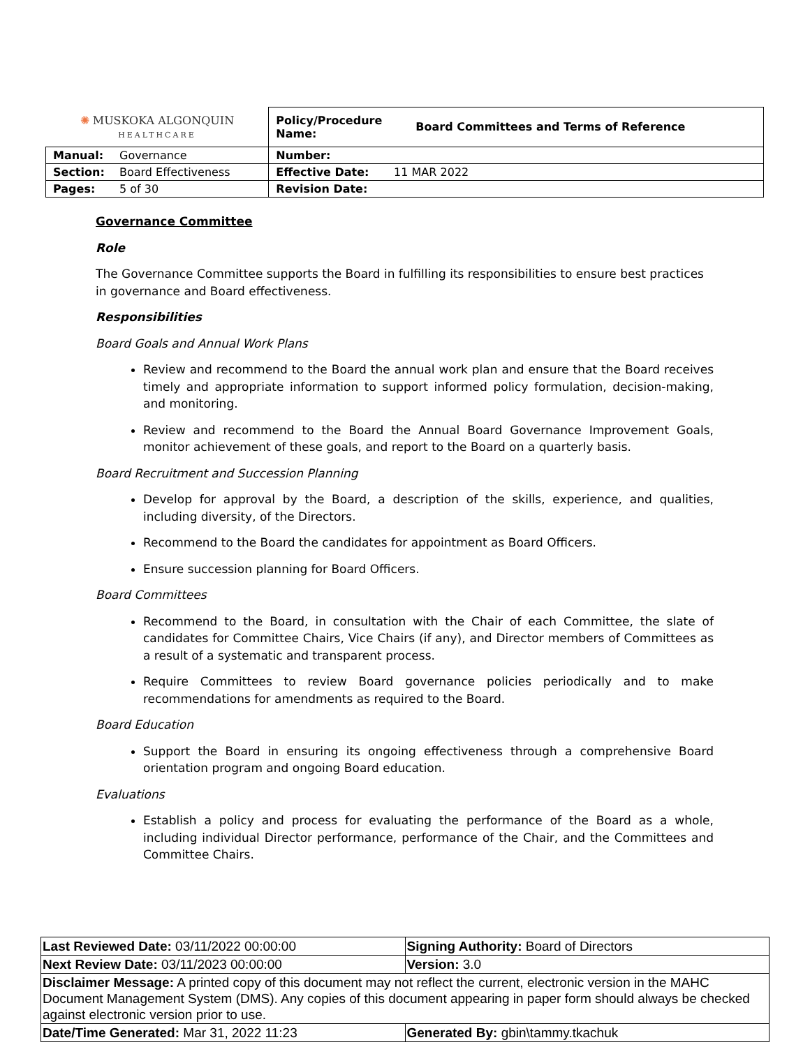| ✺ MUSKOKA ALGONQUIN HEALTHCARE | | Policy/Procedure Name: | Board Committees and Terms of Reference |
| Manual: | Governance | Number: | |
| Section: | Board Effectiveness | Effective Date: 11 MAR 2022 | |
| Pages: | 5 of 30 | Revision Date: | |
Governance Committee
Role
The Governance Committee supports the Board in fulfilling its responsibilities to ensure best practices in governance and Board effectiveness.
Responsibilities
Board Goals and Annual Work Plans
Review and recommend to the Board the annual work plan and ensure that the Board receives timely and appropriate information to support informed policy formulation, decision-making, and monitoring.
Review and recommend to the Board the Annual Board Governance Improvement Goals, monitor achievement of these goals, and report to the Board on a quarterly basis.
Board Recruitment and Succession Planning
Develop for approval by the Board, a description of the skills, experience, and qualities, including diversity, of the Directors.
Recommend to the Board the candidates for appointment as Board Officers.
Ensure succession planning for Board Officers.
Board Committees
Recommend to the Board, in consultation with the Chair of each Committee, the slate of candidates for Committee Chairs, Vice Chairs (if any), and Director members of Committees as a result of a systematic and transparent process.
Require Committees to review Board governance policies periodically and to make recommendations for amendments as required to the Board.
Board Education
Support the Board in ensuring its ongoing effectiveness through a comprehensive Board orientation program and ongoing Board education.
Evaluations
Establish a policy and process for evaluating the performance of the Board as a whole, including individual Director performance, performance of the Chair, and the Committees and Committee Chairs.
| Last Reviewed Date: 03/11/2022 00:00:00 | Signing Authority: Board of Directors |
| Next Review Date: 03/11/2023 00:00:00 | Version: 3.0 |
| Disclaimer Message: A printed copy of this document may not reflect the current, electronic version in the MAHC Document Management System (DMS). Any copies of this document appearing in paper form should always be checked against electronic version prior to use. | |
| Date/Time Generated: Mar 31, 2022 11:23 | Generated By: gbin\tammy.tkachuk |